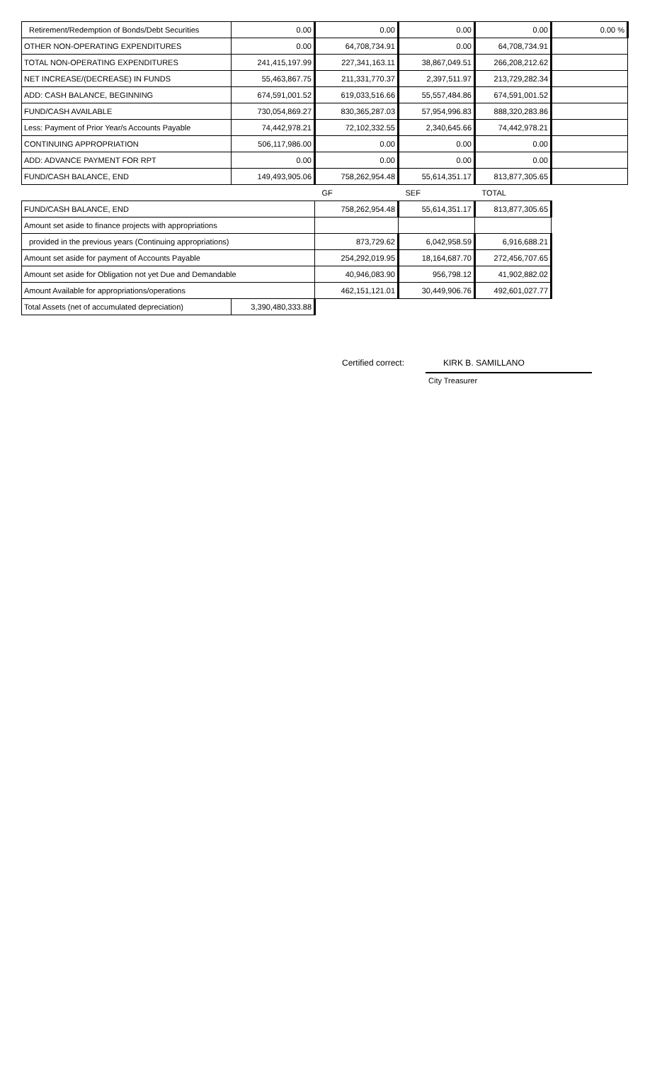| Retirement/Redemption of Bonds/Debt Securities | 0.00 | 0.00 | 0.00 | 0.00 | 0.00 % |
| OTHER NON-OPERATING EXPENDITURES | 0.00 | 64,708,734.91 | 0.00 | 64,708,734.91 | |
| TOTAL NON-OPERATING EXPENDITURES | 241,415,197.99 | 227,341,163.11 | 38,867,049.51 | 266,208,212.62 | |
| NET INCREASE/(DECREASE) IN FUNDS | 55,463,867.75 | 211,331,770.37 | 2,397,511.97 | 213,729,282.34 | |
| ADD: CASH BALANCE, BEGINNING | 674,591,001.52 | 619,033,516.66 | 55,557,484.86 | 674,591,001.52 | |
| FUND/CASH AVAILABLE | 730,054,869.27 | 830,365,287.03 | 57,954,996.83 | 888,320,283.86 | |
| Less: Payment of Prior Year/s Accounts Payable | 74,442,978.21 | 72,102,332.55 | 2,340,645.66 | 74,442,978.21 | |
| CONTINUING APPROPRIATION | 506,117,986.00 | 0.00 | 0.00 | 0.00 | |
| ADD: ADVANCE PAYMENT FOR RPT | 0.00 | 0.00 | 0.00 | 0.00 | |
| FUND/CASH BALANCE, END | 149,493,905.06 | 758,262,954.48 | 55,614,351.17 | 813,877,305.65 | |
| | | GF | SEF | TOTAL | |
| FUND/CASH BALANCE, END | | 758,262,954.48 | 55,614,351.17 | 813,877,305.65 |
| Amount set aside to finance projects with appropriations | | | | |
| provided in the previous years (Continuing appropriations) | | 873,729.62 | 6,042,958.59 | 6,916,688.21 |
| Amount set aside for payment of Accounts Payable | | 254,292,019.95 | 18,164,687.70 | 272,456,707.65 |
| Amount set aside for Obligation not yet Due and Demandable | | 40,946,083.90 | 956,798.12 | 41,902,882.02 |
| Amount Available for appropriations/operations | | 462,151,121.01 | 30,449,906.76 | 492,601,027.77 |
| Total Assets (net of accumulated depreciation) | 3,390,480,333.88 | | | |
Certified correct: KIRK B. SAMILLANO
City Treasurer